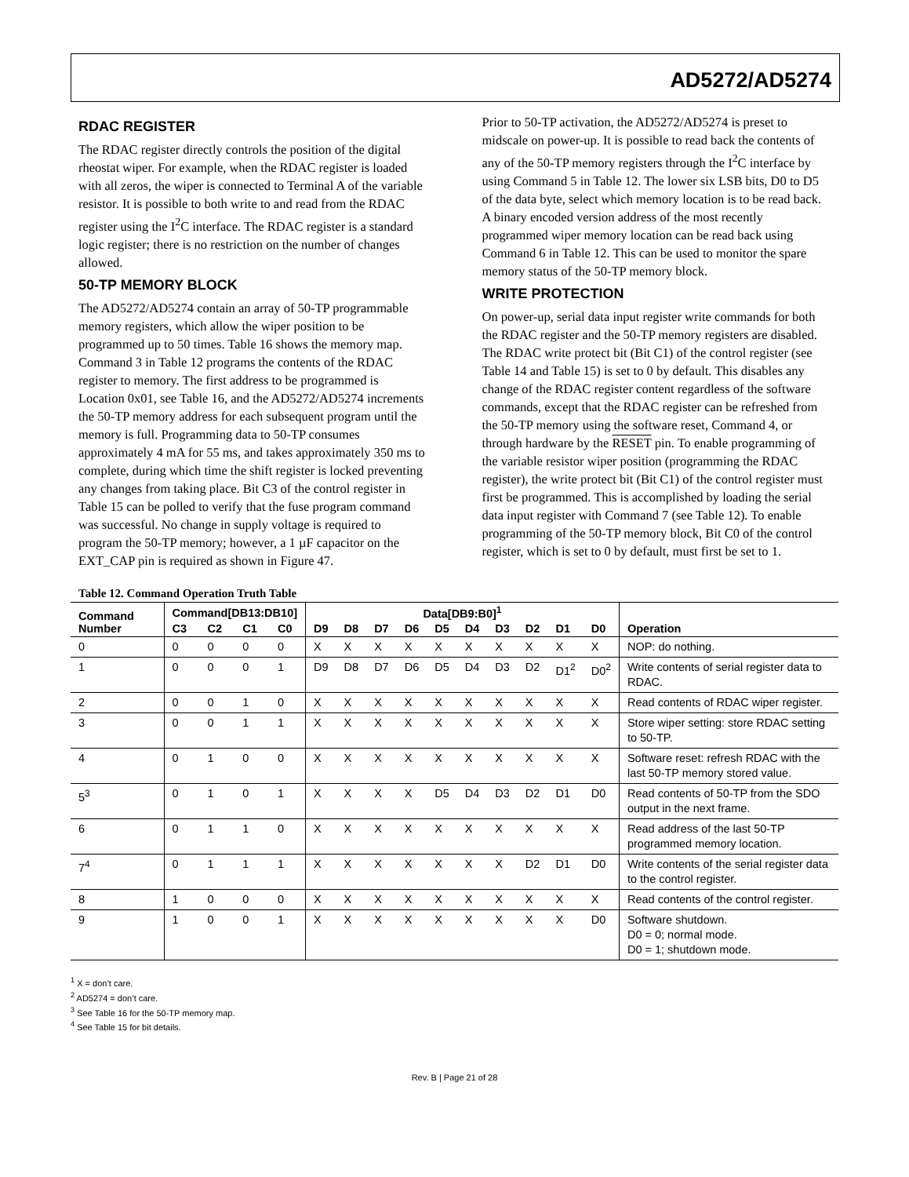AD5272/AD5274
RDAC REGISTER
The RDAC register directly controls the position of the digital rheostat wiper. For example, when the RDAC register is loaded with all zeros, the wiper is connected to Terminal A of the variable resistor. It is possible to both write to and read from the RDAC register using the I<sup>2</sup>C interface. The RDAC register is a standard logic register; there is no restriction on the number of changes allowed.
50-TP MEMORY BLOCK
The AD5272/AD5274 contain an array of 50-TP programmable memory registers, which allow the wiper position to be programmed up to 50 times. Table 16 shows the memory map. Command 3 in Table 12 programs the contents of the RDAC register to memory. The first address to be programmed is Location 0x01, see Table 16, and the AD5272/AD5274 increments the 50-TP memory address for each subsequent program until the memory is full. Programming data to 50-TP consumes approximately 4 mA for 55 ms, and takes approximately 350 ms to complete, during which time the shift register is locked preventing any changes from taking place. Bit C3 of the control register in Table 15 can be polled to verify that the fuse program command was successful. No change in supply voltage is required to program the 50-TP memory; however, a 1 µF capacitor on the EXT_CAP pin is required as shown in Figure 47.
Prior to 50-TP activation, the AD5272/AD5274 is preset to midscale on power-up. It is possible to read back the contents of any of the 50-TP memory registers through the I<sup>2</sup>C interface by using Command 5 in Table 12. The lower six LSB bits, D0 to D5 of the data byte, select which memory location is to be read back. A binary encoded version address of the most recently programmed wiper memory location can be read back using Command 6 in Table 12. This can be used to monitor the spare memory status of the 50-TP memory block.
WRITE PROTECTION
On power-up, serial data input register write commands for both the RDAC register and the 50-TP memory registers are disabled. The RDAC write protect bit (Bit C1) of the control register (see Table 14 and Table 15) is set to 0 by default. This disables any change of the RDAC register content regardless of the software commands, except that the RDAC register can be refreshed from the 50-TP memory using the software reset, Command 4, or through hardware by the RESET pin. To enable programming of the variable resistor wiper position (programming the RDAC register), the write protect bit (Bit C1) of the control register must first be programmed. This is accomplished by loading the serial data input register with Command 7 (see Table 12). To enable programming of the 50-TP memory block, Bit C0 of the control register, which is set to 0 by default, must first be set to 1.
Table 12. Command Operation Truth Table
| Command Number | Command[DB13:DB10] | | | | Data[DB9:B0]<sup>1</sup> | | | | | | | | | | |
| --- | --- | --- | --- | --- | --- | --- | --- | --- | --- | --- | --- | --- | --- | --- | --- |
| | C3 | C2 | C1 | C0 | D9 | D8 | D7 | D6 | D5 | D4 | D3 | D2 | D1 | D0 | Operation |
| 0 | 0 | 0 | 0 | 0 | X | X | X | X | X | X | X | X | X | X | NOP: do nothing. |
| 1 | 0 | 0 | 0 | 1 | D9 | D8 | D7 | D6 | D5 | D4 | D3 | D2 | D1<sup>2</sup> | D0<sup>2</sup> | Write contents of serial register data to RDAC. |
| 2 | 0 | 0 | 1 | 0 | X | X | X | X | X | X | X | X | X | X | Read contents of RDAC wiper register. |
| 3 | 0 | 0 | 1 | 1 | X | X | X | X | X | X | X | X | X | X | Store wiper setting: store RDAC setting to 50-TP. |
| 4 | 0 | 1 | 0 | 0 | X | X | X | X | X | X | X | X | X | X | Software reset: refresh RDAC with the last 50-TP memory stored value. |
| 5<sup>3</sup> | 0 | 1 | 0 | 1 | X | X | X | X | D5 | D4 | D3 | D2 | D1 | D0 | Read contents of 50-TP from the SDO output in the next frame. |
| 6 | 0 | 1 | 1 | 0 | X | X | X | X | X | X | X | X | X | X | Read address of the last 50-TP programmed memory location. |
| 7<sup>4</sup> | 0 | 1 | 1 | 1 | X | X | X | X | X | X | X | D2 | D1 | D0 | Write contents of the serial register data to the control register. |
| 8 | 1 | 0 | 0 | 0 | X | X | X | X | X | X | X | X | X | X | Read contents of the control register. |
| 9 | 1 | 0 | 0 | 1 | X | X | X | X | X | X | X | X | X | D0 | Software shutdown. D0 = 0; normal mode. D0 = 1; shutdown mode. |
<sup>1</sup> X = don’t care.
<sup>2</sup> AD5274 = don’t care.
<sup>3</sup> See Table 16 for the 50-TP memory map.
<sup>4</sup> See Table 15 for bit details.
Rev. B | Page 21 of 28